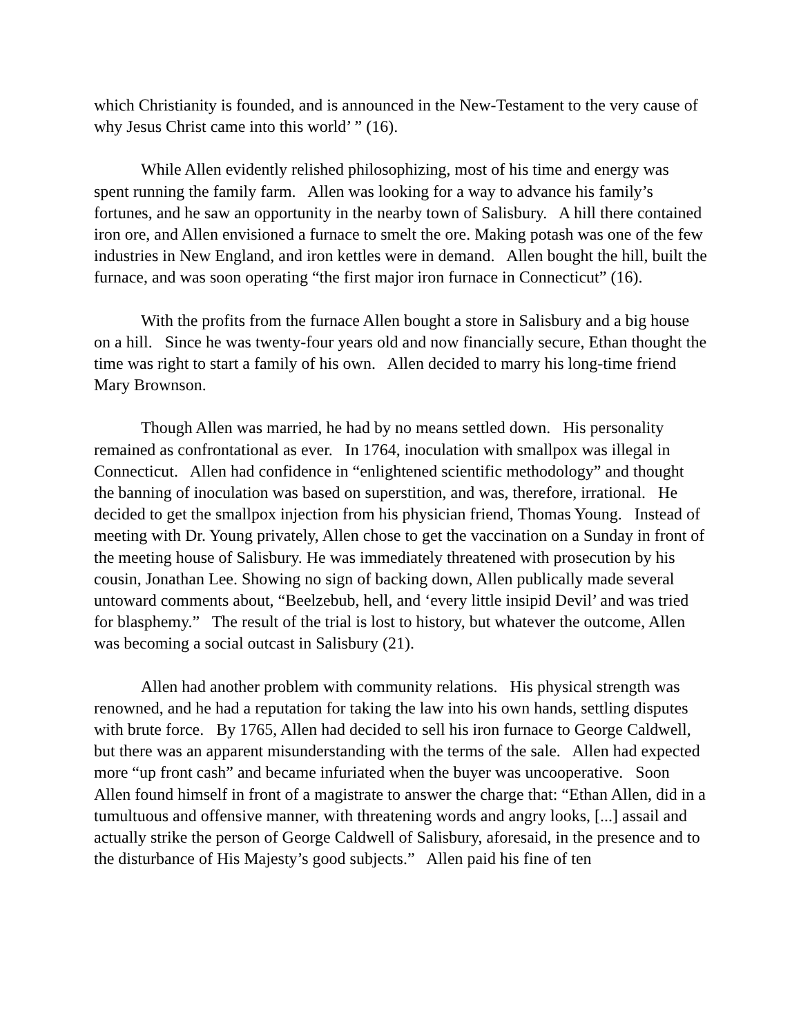which Christianity is founded, and is announced in the New-Testament to the very cause of why Jesus Christ came into this world’ ” (16).
While Allen evidently relished philosophizing, most of his time and energy was spent running the family farm. Allen was looking for a way to advance his family’s fortunes, and he saw an opportunity in the nearby town of Salisbury. A hill there contained iron ore, and Allen envisioned a furnace to smelt the ore. Making potash was one of the few industries in New England, and iron kettles were in demand. Allen bought the hill, built the furnace, and was soon operating “the first major iron furnace in Connecticut” (16).
With the profits from the furnace Allen bought a store in Salisbury and a big house on a hill. Since he was twenty-four years old and now financially secure, Ethan thought the time was right to start a family of his own. Allen decided to marry his long-time friend Mary Brownson.
Though Allen was married, he had by no means settled down. His personality remained as confrontational as ever. In 1764, inoculation with smallpox was illegal in Connecticut. Allen had confidence in “enlightened scientific methodology” and thought the banning of inoculation was based on superstition, and was, therefore, irrational. He decided to get the smallpox injection from his physician friend, Thomas Young. Instead of meeting with Dr. Young privately, Allen chose to get the vaccination on a Sunday in front of the meeting house of Salisbury. He was immediately threatened with prosecution by his cousin, Jonathan Lee. Showing no sign of backing down, Allen publically made several untoward comments about, “Beelzebub, hell, and ‘every little insipid Devil’ and was tried for blasphemy.” The result of the trial is lost to history, but whatever the outcome, Allen was becoming a social outcast in Salisbury (21).
Allen had another problem with community relations. His physical strength was renowned, and he had a reputation for taking the law into his own hands, settling disputes with brute force. By 1765, Allen had decided to sell his iron furnace to George Caldwell, but there was an apparent misunderstanding with the terms of the sale. Allen had expected more “up front cash” and became infuriated when the buyer was uncooperative. Soon Allen found himself in front of a magistrate to answer the charge that: “Ethan Allen, did in a tumultuous and offensive manner, with threatening words and angry looks, [...] assail and actually strike the person of George Caldwell of Salisbury, aforesaid, in the presence and to the disturbance of His Majesty’s good subjects.” Allen paid his fine of ten